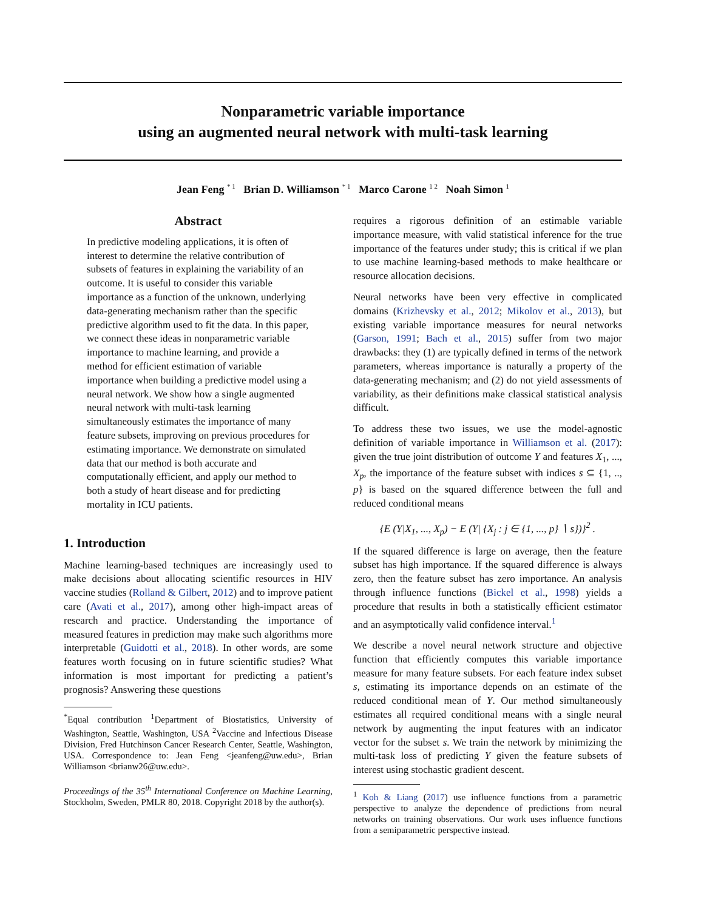Nonparametric variable importance
using an augmented neural network with multi-task learning
Jean Feng <sup>* 1</sup> Brian D. Williamson <sup>* 1</sup> Marco Carone <sup>1 2</sup> Noah Simon <sup>1</sup>
Abstract
In predictive modeling applications, it is often of interest to determine the relative contribution of subsets of features in explaining the variability of an outcome. It is useful to consider this variable importance as a function of the unknown, underlying data-generating mechanism rather than the specific predictive algorithm used to fit the data. In this paper, we connect these ideas in nonparametric variable importance to machine learning, and provide a method for efficient estimation of variable importance when building a predictive model using a neural network. We show how a single augmented neural network with multi-task learning simultaneously estimates the importance of many feature subsets, improving on previous procedures for estimating importance. We demonstrate on simulated data that our method is both accurate and computationally efficient, and apply our method to both a study of heart disease and for predicting mortality in ICU patients.
1. Introduction
Machine learning-based techniques are increasingly used to make decisions about allocating scientific resources in HIV vaccine studies (Rolland & Gilbert, 2012) and to improve patient care (Avati et al., 2017), among other high-impact areas of research and practice. Understanding the importance of measured features in prediction may make such algorithms more interpretable (Guidotti et al., 2018). In other words, are some features worth focusing on in future scientific studies? What information is most important for predicting a patient’s prognosis? Answering these questions
<sup>*</sup> Equal contribution <sup>1</sup>Department of Biostatistics, University of Washington, Seattle, Washington, USA <sup>2</sup>Vaccine and Infectious Disease Division, Fred Hutchinson Cancer Research Center, Seattle, Washington, USA. Correspondence to: Jean Feng <jeanfeng@uw.edu>, Brian Williamson <brianw26@uw.edu>.
Proceedings of the 35<sup>th</sup> International Conference on Machine Learning, Stockholm, Sweden, PMLR 80, 2018. Copyright 2018 by the author(s).
requires a rigorous definition of an estimable variable importance measure, with valid statistical inference for the true importance of the features under study; this is critical if we plan to use machine learning-based methods to make healthcare or resource allocation decisions.
Neural networks have been very effective in complicated domains (Krizhevsky et al., 2012; Mikolov et al., 2013), but existing variable importance measures for neural networks (Garson, 1991; Bach et al., 2015) suffer from two major drawbacks: they (1) are typically defined in terms of the network parameters, whereas importance is naturally a property of the data-generating mechanism; and (2) do not yield assessments of variability, as their definitions make classical statistical analysis difficult.
To address these two issues, we use the model-agnostic definition of variable importance in Williamson et al. (2017): given the true joint distribution of outcome Y and features X<sub>1</sub>, ..., X<sub>p</sub>, the importance of the feature subset with indices s ⊆ {1, .., p} is based on the squared difference between the full and reduced conditional means
{E (Y|X<sub>1</sub>, ..., X<sub>p</sub>) − E (Y| {X<sub>j</sub> : j ∈ {1, ..., p} ∖ s})}<sup>2</sup> .
If the squared difference is large on average, then the feature subset has high importance. If the squared difference is always zero, then the feature subset has zero importance. An analysis through influence functions (Bickel et al., 1998) yields a procedure that results in both a statistically efficient estimator and an asymptotically valid confidence interval.<sup>1</sup>
We describe a novel neural network structure and objective function that efficiently computes this variable importance measure for many feature subsets. For each feature index subset s, estimating its importance depends on an estimate of the reduced conditional mean of Y. Our method simultaneously estimates all required conditional means with a single neural network by augmenting the input features with an indicator vector for the subset s. We train the network by minimizing the multi-task loss of predicting Y given the feature subsets of interest using stochastic gradient descent.
<sup>1</sup> Koh & Liang (2017) use influence functions from a parametric perspective to analyze the dependence of predictions from neural networks on training observations. Our work uses influence functions from a semiparametric perspective instead.